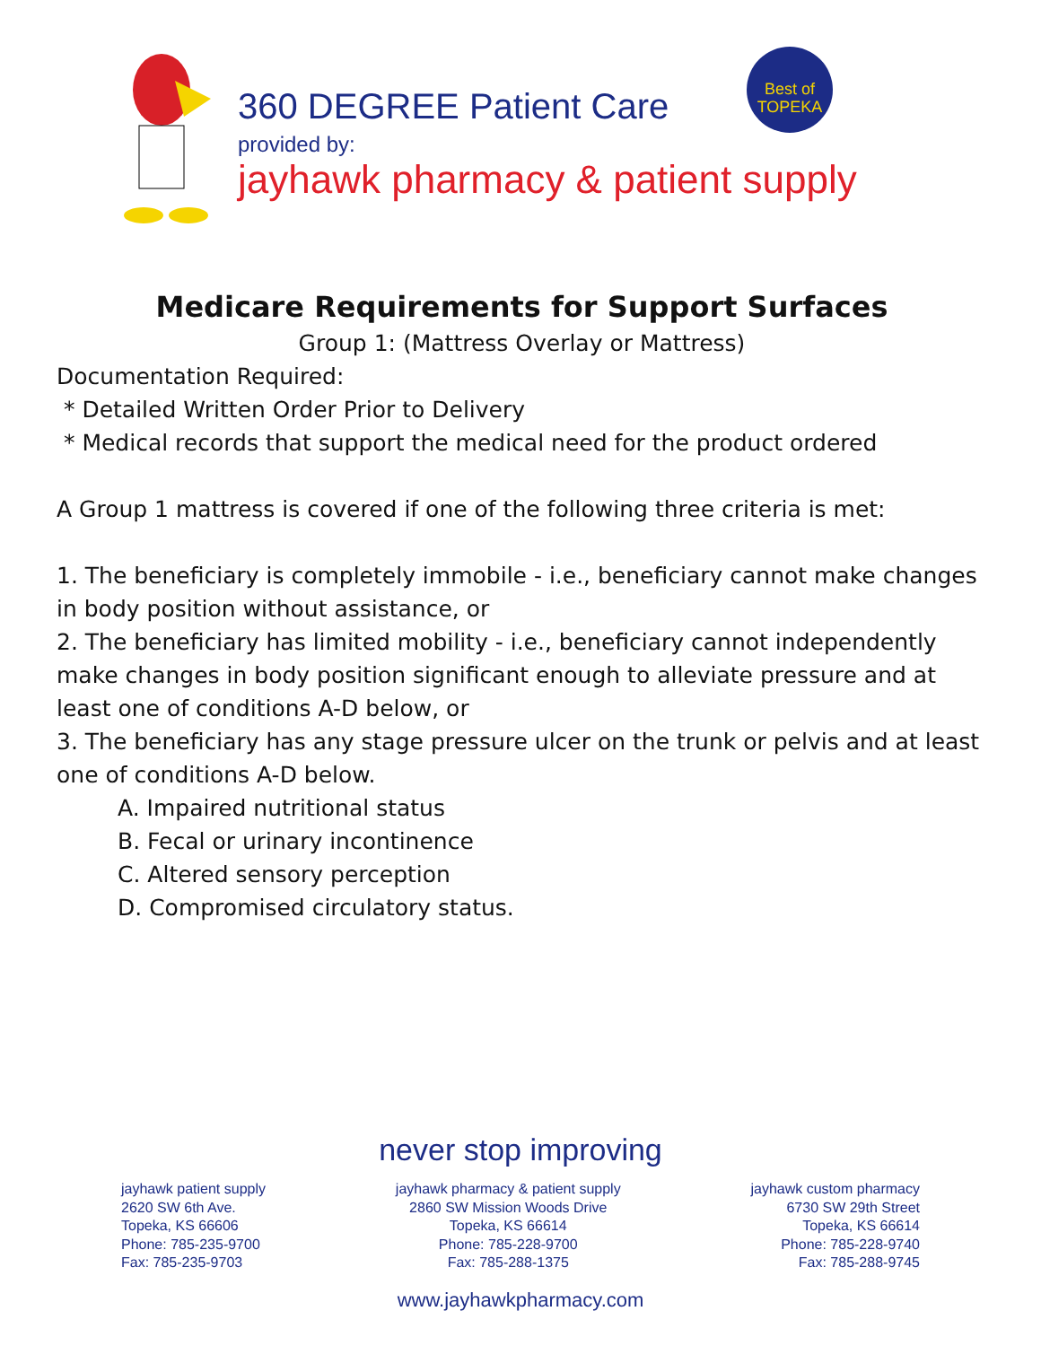360 DEGREE Patient Care
provided by:
jayhawk pharmacy & patient supply
Best of
TOPEKA
Medicare Requirements for Support Surfaces
Group 1: (Mattress Overlay or Mattress)
Documentation Required:
* Detailed Written Order Prior to Delivery
* Medical records that support the medical need for the product ordered
A Group 1 mattress is covered if one of the following three criteria is met:
1. The beneficiary is completely immobile - i.e., beneficiary cannot make changes in body position without assistance, or
2. The beneficiary has limited mobility - i.e., beneficiary cannot independently make changes in body position significant enough to alleviate pressure and at least one of conditions A-D below, or
3. The beneficiary has any stage pressure ulcer on the trunk or pelvis and at least one of conditions A-D below.
A. Impaired nutritional status
B. Fecal or urinary incontinence
C. Altered sensory perception
D. Compromised circulatory status.
never stop improving
jayhawk patient supply
2620 SW 6th Ave.
Topeka, KS 66606
Phone: 785-235-9700
Fax: 785-235-9703
jayhawk pharmacy & patient supply
2860 SW Mission Woods Drive
Topeka, KS 66614
Phone: 785-228-9700
Fax: 785-288-1375
jayhawk custom pharmacy
6730 SW 29th Street
Topeka, KS 66614
Phone: 785-228-9740
Fax: 785-288-9745
www.jayhawkpharmacy.com